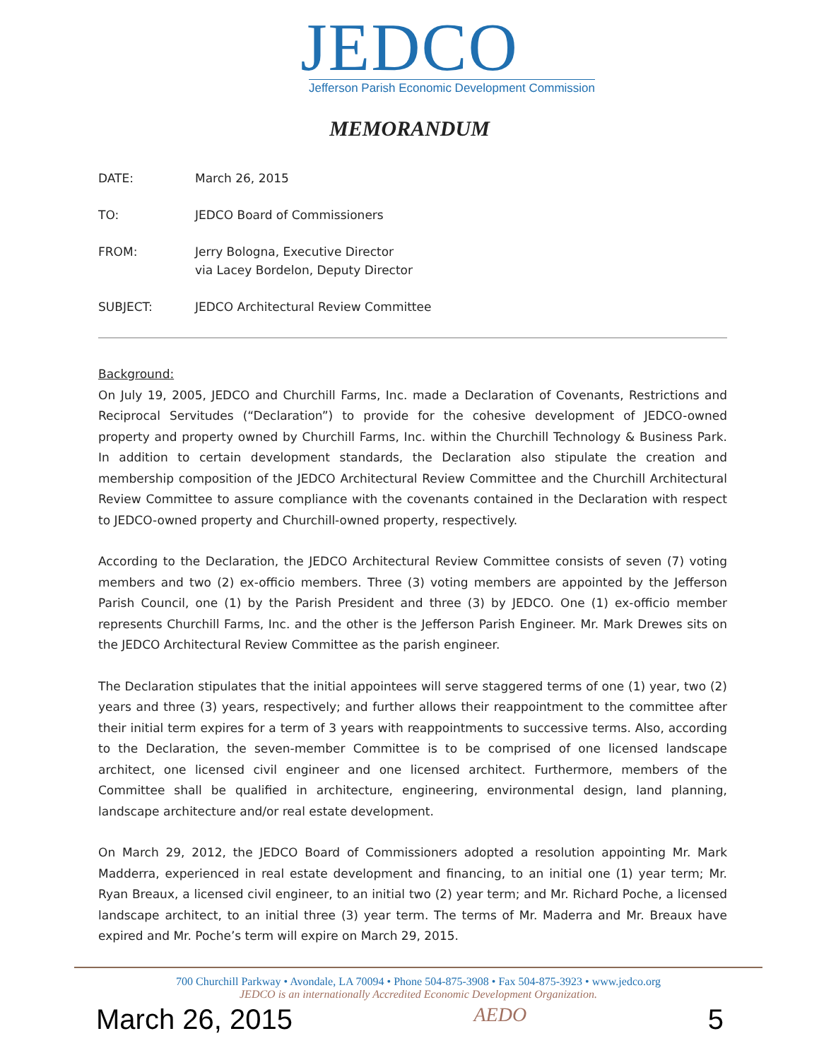JEDCO
Jefferson Parish Economic Development Commission
MEMORANDUM
DATE: March 26, 2015
TO: JEDCO Board of Commissioners
FROM: Jerry Bologna, Executive Director
via Lacey Bordelon, Deputy Director
SUBJECT: JEDCO Architectural Review Committee
Background:
On July 19, 2005, JEDCO and Churchill Farms, Inc. made a Declaration of Covenants, Restrictions and Reciprocal Servitudes (“Declaration”) to provide for the cohesive development of JEDCO-owned property and property owned by Churchill Farms, Inc. within the Churchill Technology & Business Park. In addition to certain development standards, the Declaration also stipulate the creation and membership composition of the JEDCO Architectural Review Committee and the Churchill Architectural Review Committee to assure compliance with the covenants contained in the Declaration with respect to JEDCO-owned property and Churchill-owned property, respectively.
According to the Declaration, the JEDCO Architectural Review Committee consists of seven (7) voting members and two (2) ex-officio members. Three (3) voting members are appointed by the Jefferson Parish Council, one (1) by the Parish President and three (3) by JEDCO. One (1) ex-officio member represents Churchill Farms, Inc. and the other is the Jefferson Parish Engineer. Mr. Mark Drewes sits on the JEDCO Architectural Review Committee as the parish engineer.
The Declaration stipulates that the initial appointees will serve staggered terms of one (1) year, two (2) years and three (3) years, respectively; and further allows their reappointment to the committee after their initial term expires for a term of 3 years with reappointments to successive terms. Also, according to the Declaration, the seven-member Committee is to be comprised of one licensed landscape architect, one licensed civil engineer and one licensed architect. Furthermore, members of the Committee shall be qualified in architecture, engineering, environmental design, land planning, landscape architecture and/or real estate development.
On March 29, 2012, the JEDCO Board of Commissioners adopted a resolution appointing Mr. Mark Madderra, experienced in real estate development and financing, to an initial one (1) year term; Mr. Ryan Breaux, a licensed civil engineer, to an initial two (2) year term; and Mr. Richard Poche, a licensed landscape architect, to an initial three (3) year term. The terms of Mr. Maderra and Mr. Breaux have expired and Mr. Poche’s term will expire on March 29, 2015.
700 Churchill Parkway • Avondale, LA 70094 • Phone 504-875-3908 • Fax 504-875-3923 • www.jedco.org
JEDCO is an internationally Accredited Economic Development Organization.
March 26, 2015 AEDO 5